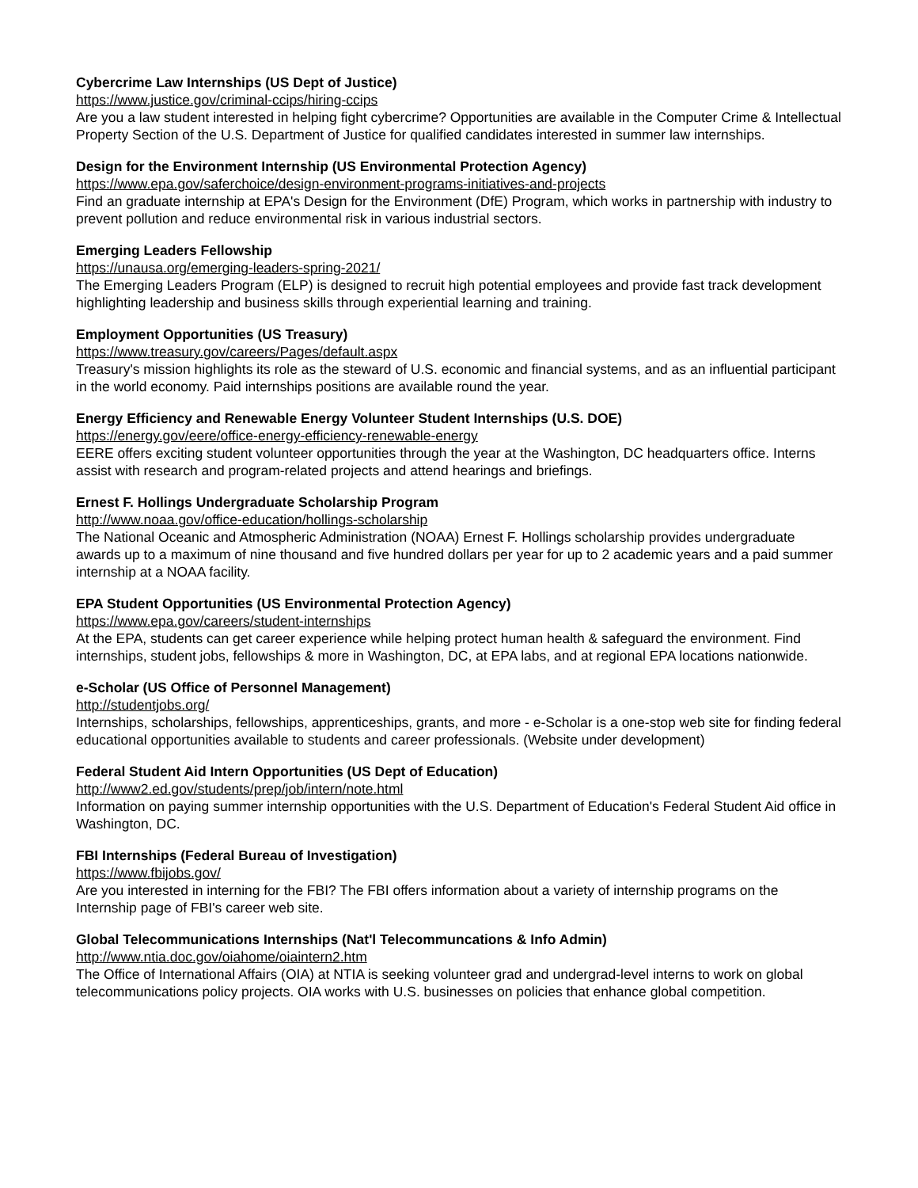Cybercrime Law Internships (US Dept of Justice)
https://www.justice.gov/criminal-ccips/hiring-ccips
Are you a law student interested in helping fight cybercrime? Opportunities are available in the Computer Crime & Intellectual Property Section of the U.S. Department of Justice for qualified candidates interested in summer law internships.
Design for the Environment Internship (US Environmental Protection Agency)
https://www.epa.gov/saferchoice/design-environment-programs-initiatives-and-projects
Find an graduate internship at EPA's Design for the Environment (DfE) Program, which works in partnership with industry to prevent pollution and reduce environmental risk in various industrial sectors.
Emerging Leaders Fellowship
https://unausa.org/emerging-leaders-spring-2021/
The Emerging Leaders Program (ELP) is designed to recruit high potential employees and provide fast track development highlighting leadership and business skills through experiential learning and training.
Employment Opportunities (US Treasury)
https://www.treasury.gov/careers/Pages/default.aspx
Treasury's mission highlights its role as the steward of U.S. economic and financial systems, and as an influential participant in the world economy. Paid internships positions are available round the year.
Energy Efficiency and Renewable Energy Volunteer Student Internships (U.S. DOE)
https://energy.gov/eere/office-energy-efficiency-renewable-energy
EERE offers exciting student volunteer opportunities through the year at the Washington, DC headquarters office. Interns assist with research and program-related projects and attend hearings and briefings.
Ernest F. Hollings Undergraduate Scholarship Program
http://www.noaa.gov/office-education/hollings-scholarship
The National Oceanic and Atmospheric Administration (NOAA) Ernest F. Hollings scholarship provides undergraduate awards up to a maximum of nine thousand and five hundred dollars per year for up to 2 academic years and a paid summer internship at a NOAA facility.
EPA Student Opportunities (US Environmental Protection Agency)
https://www.epa.gov/careers/student-internships
At the EPA, students can get career experience while helping protect human health & safeguard the environment. Find internships, student jobs, fellowships & more in Washington, DC, at EPA labs, and at regional EPA locations nationwide.
e-Scholar (US Office of Personnel Management)
http://studentjobs.org/
Internships, scholarships, fellowships, apprenticeships, grants, and more - e-Scholar is a one-stop web site for finding federal educational opportunities available to students and career professionals. (Website under development)
Federal Student Aid Intern Opportunities (US Dept of Education)
http://www2.ed.gov/students/prep/job/intern/note.html
Information on paying summer internship opportunities with the U.S. Department of Education's Federal Student Aid office in Washington, DC.
FBI Internships (Federal Bureau of Investigation)
https://www.fbijobs.gov/
Are you interested in interning for the FBI? The FBI offers information about a variety of internship programs on the Internship page of FBI's career web site.
Global Telecommunications Internships (Nat'l Telecommuncations & Info Admin)
http://www.ntia.doc.gov/oiahome/oiaintern2.htm
The Office of International Affairs (OIA) at NTIA is seeking volunteer grad and undergrad-level interns to work on global telecommunications policy projects. OIA works with U.S. businesses on policies that enhance global competition.